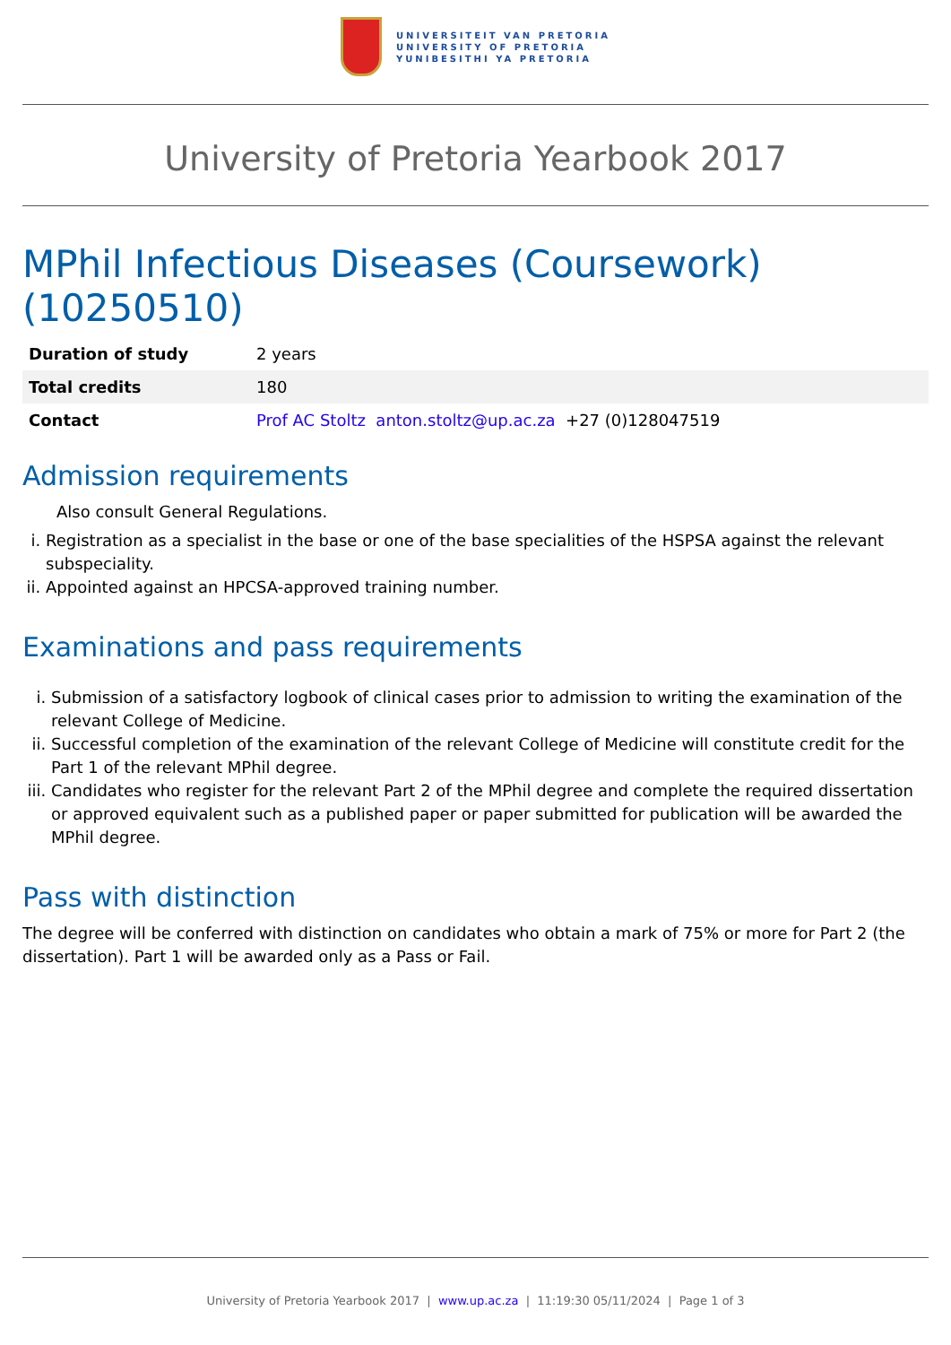UNIVERSITEIT VAN PRETORIA
UNIVERSITY OF PRETORIA
YUNIBESITHI YA PRETORIA
University of Pretoria Yearbook 2017
MPhil Infectious Diseases (Coursework) (10250510)
| Duration of study | 2 years |
| Total credits | 180 |
| Contact | Prof AC Stoltz anton.stoltz@up.ac.za +27 (0)128047519 |
Admission requirements
Also consult General Regulations.
i. Registration as a specialist in the base or one of the base specialities of the HSPSA against the relevant subspeciality.
ii. Appointed against an HPCSA-approved training number.
Examinations and pass requirements
i. Submission of a satisfactory logbook of clinical cases prior to admission to writing the examination of the relevant College of Medicine.
ii. Successful completion of the examination of the relevant College of Medicine will constitute credit for the Part 1 of the relevant MPhil degree.
iii. Candidates who register for the relevant Part 2 of the MPhil degree and complete the required dissertation or approved equivalent such as a published paper or paper submitted for publication will be awarded the MPhil degree.
Pass with distinction
The degree will be conferred with distinction on candidates who obtain a mark of 75% or more for Part 2 (the dissertation). Part 1 will be awarded only as a Pass or Fail.
University of Pretoria Yearbook 2017 | www.up.ac.za | 11:19:30 05/11/2024 | Page 1 of 3